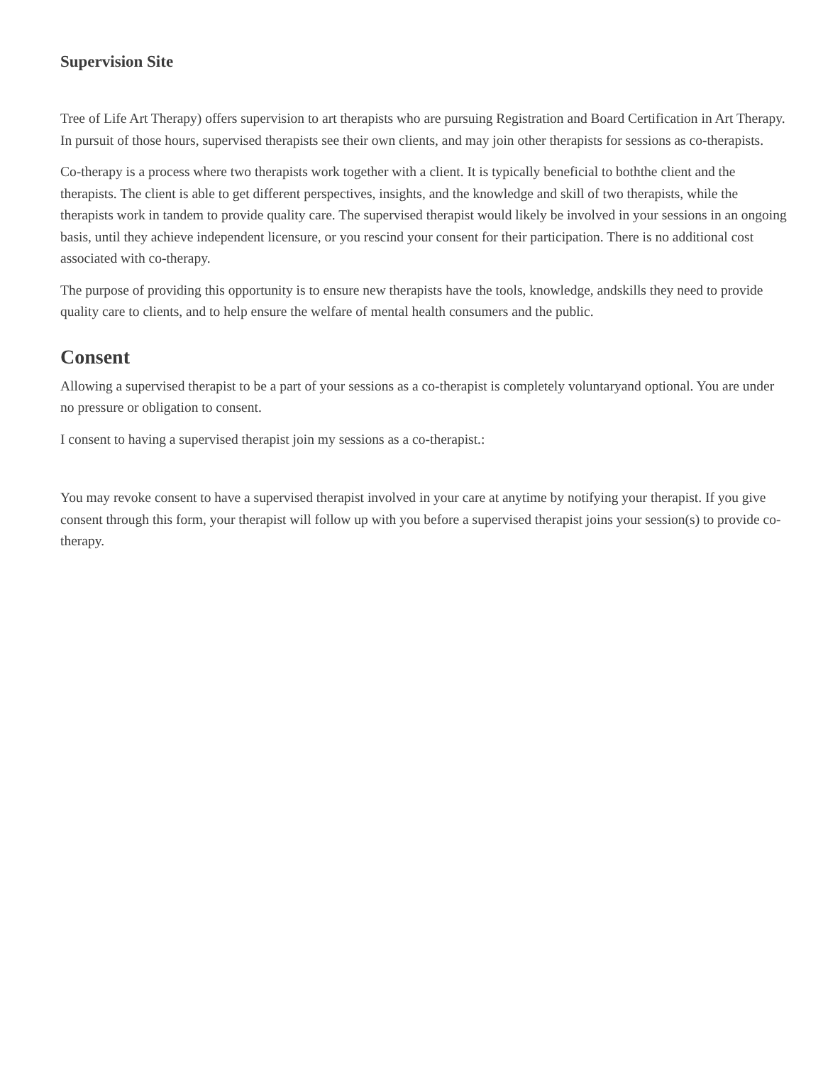Supervision Site
Tree of Life Art Therapy) offers supervision to art therapists who are pursuing Registration and Board Certification in Art Therapy. In pursuit of those hours, supervised therapists see their own clients, and may join other therapists for sessions as co-therapists.
Co-therapy is a process where two therapists work together with a client. It is typically beneficial to boththe client and the therapists. The client is able to get different perspectives, insights, and the knowledge and skill of two therapists, while the therapists work in tandem to provide quality care. The supervised therapist would likely be involved in your sessions in an ongoing basis, until they achieve independent licensure, or you rescind your consent for their participation. There is no additional cost associated with co-therapy.
The purpose of providing this opportunity is to ensure new therapists have the tools, knowledge, andskills they need to provide quality care to clients, and to help ensure the welfare of mental health consumers and the public.
Consent
Allowing a supervised therapist to be a part of your sessions as a co-therapist is completely voluntaryand optional. You are under no pressure or obligation to consent.
I consent to having a supervised therapist join my sessions as a co-therapist.:
You may revoke consent to have a supervised therapist involved in your care at anytime by notifying your therapist. If you give consent through this form, your therapist will follow up with you before a supervised therapist joins your session(s) to provide co-therapy.